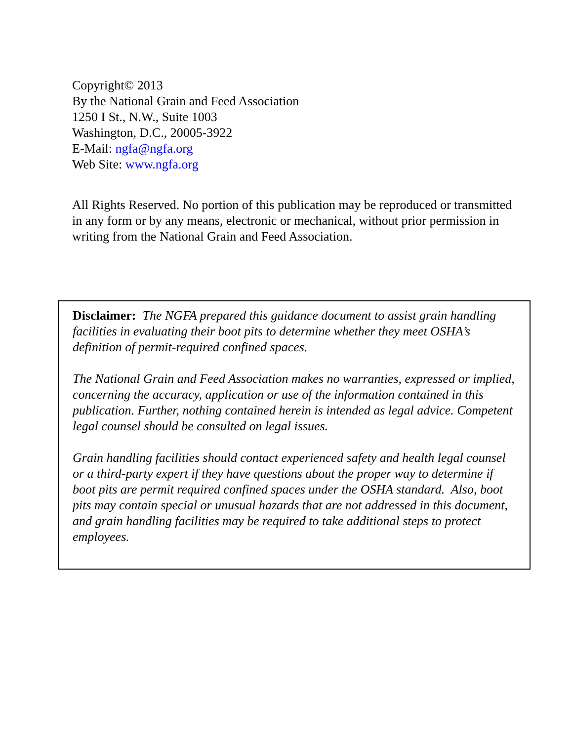Copyright© 2013
By the National Grain and Feed Association
1250 I St., N.W., Suite 1003
Washington, D.C., 20005-3922
E-Mail: ngfa@ngfa.org
Web Site: www.ngfa.org
All Rights Reserved. No portion of this publication may be reproduced or transmitted in any form or by any means, electronic or mechanical, without prior permission in writing from the National Grain and Feed Association.
Disclaimer: The NGFA prepared this guidance document to assist grain handling facilities in evaluating their boot pits to determine whether they meet OSHA’s definition of permit-required confined spaces.
The National Grain and Feed Association makes no warranties, expressed or implied, concerning the accuracy, application or use of the information contained in this publication. Further, nothing contained herein is intended as legal advice. Competent legal counsel should be consulted on legal issues.
Grain handling facilities should contact experienced safety and health legal counsel or a third-party expert if they have questions about the proper way to determine if boot pits are permit required confined spaces under the OSHA standard. Also, boot pits may contain special or unusual hazards that are not addressed in this document, and grain handling facilities may be required to take additional steps to protect employees.